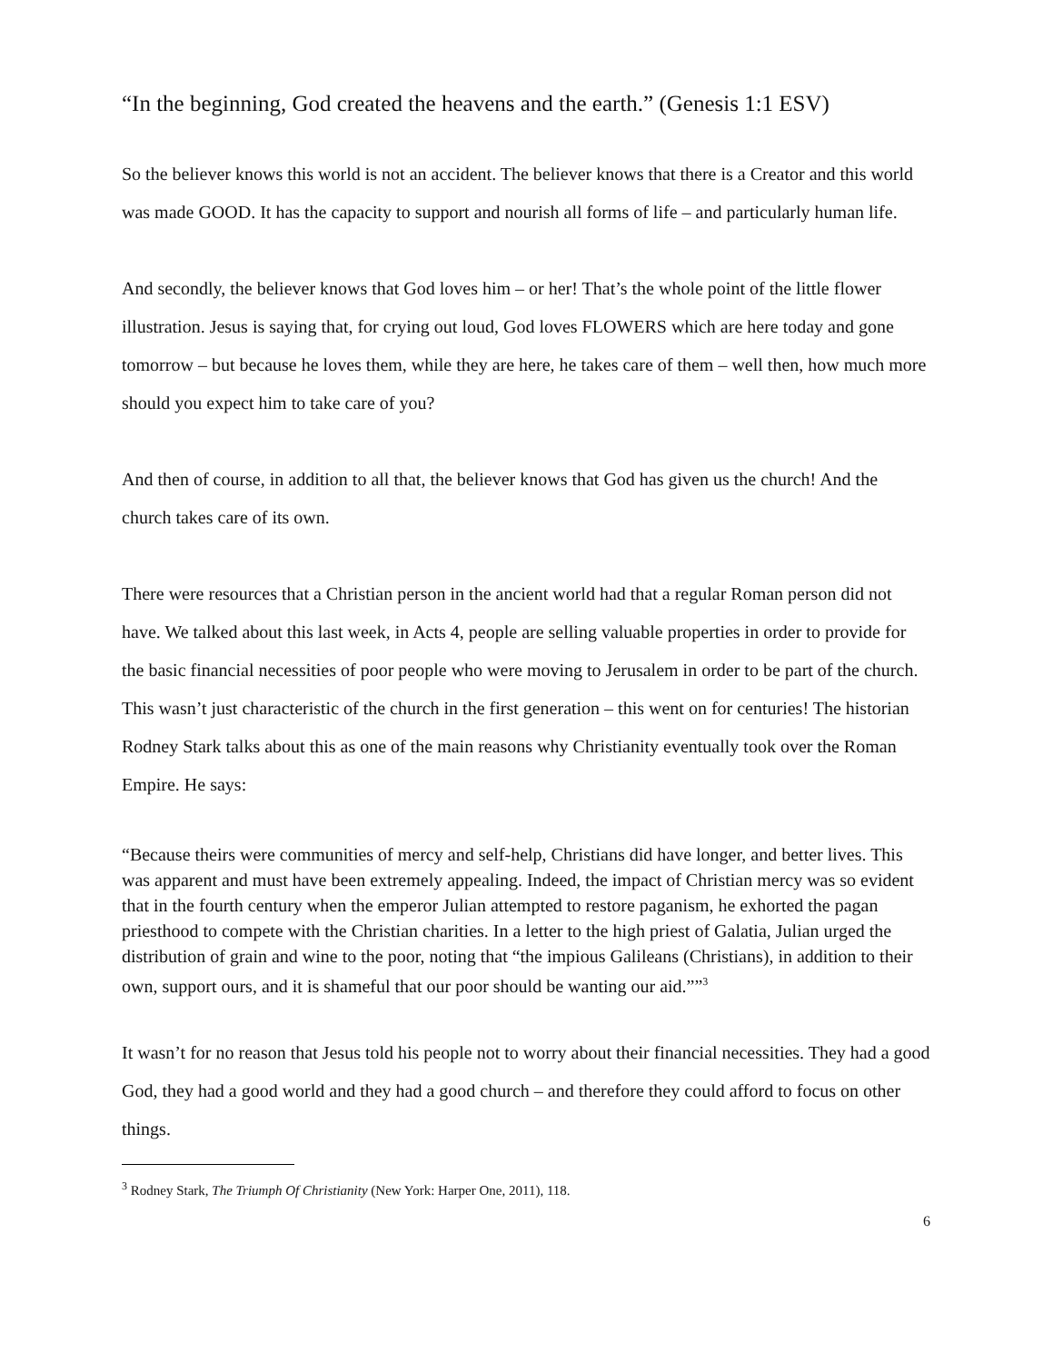“In the beginning, God created the heavens and the earth.” (Genesis 1:1 ESV)
So the believer knows this world is not an accident. The believer knows that there is a Creator and this world was made GOOD. It has the capacity to support and nourish all forms of life – and particularly human life.
And secondly, the believer knows that God loves him – or her! That’s the whole point of the little flower illustration. Jesus is saying that, for crying out loud, God loves FLOWERS which are here today and gone tomorrow – but because he loves them, while they are here, he takes care of them – well then, how much more should you expect him to take care of you?
And then of course, in addition to all that, the believer knows that God has given us the church! And the church takes care of its own.
There were resources that a Christian person in the ancient world had that a regular Roman person did not have. We talked about this last week, in Acts 4, people are selling valuable properties in order to provide for the basic financial necessities of poor people who were moving to Jerusalem in order to be part of the church. This wasn’t just characteristic of the church in the first generation – this went on for centuries! The historian Rodney Stark talks about this as one of the main reasons why Christianity eventually took over the Roman Empire. He says:
“Because theirs were communities of mercy and self-help, Christians did have longer, and better lives. This was apparent and must have been extremely appealing. Indeed, the impact of Christian mercy was so evident that in the fourth century when the emperor Julian attempted to restore paganism, he exhorted the pagan priesthood to compete with the Christian charities. In a letter to the high priest of Galatia, Julian urged the distribution of grain and wine to the poor, noting that “the impious Galileans (Christians), in addition to their own, support ours, and it is shameful that our poor should be wanting our aid.””<sup>3</sup>
It wasn’t for no reason that Jesus told his people not to worry about their financial necessities. They had a good God, they had a good world and they had a good church – and therefore they could afford to focus on other things.
<sup>3</sup> Rodney Stark, The Triumph Of Christianity (New York: Harper One, 2011), 118.
6